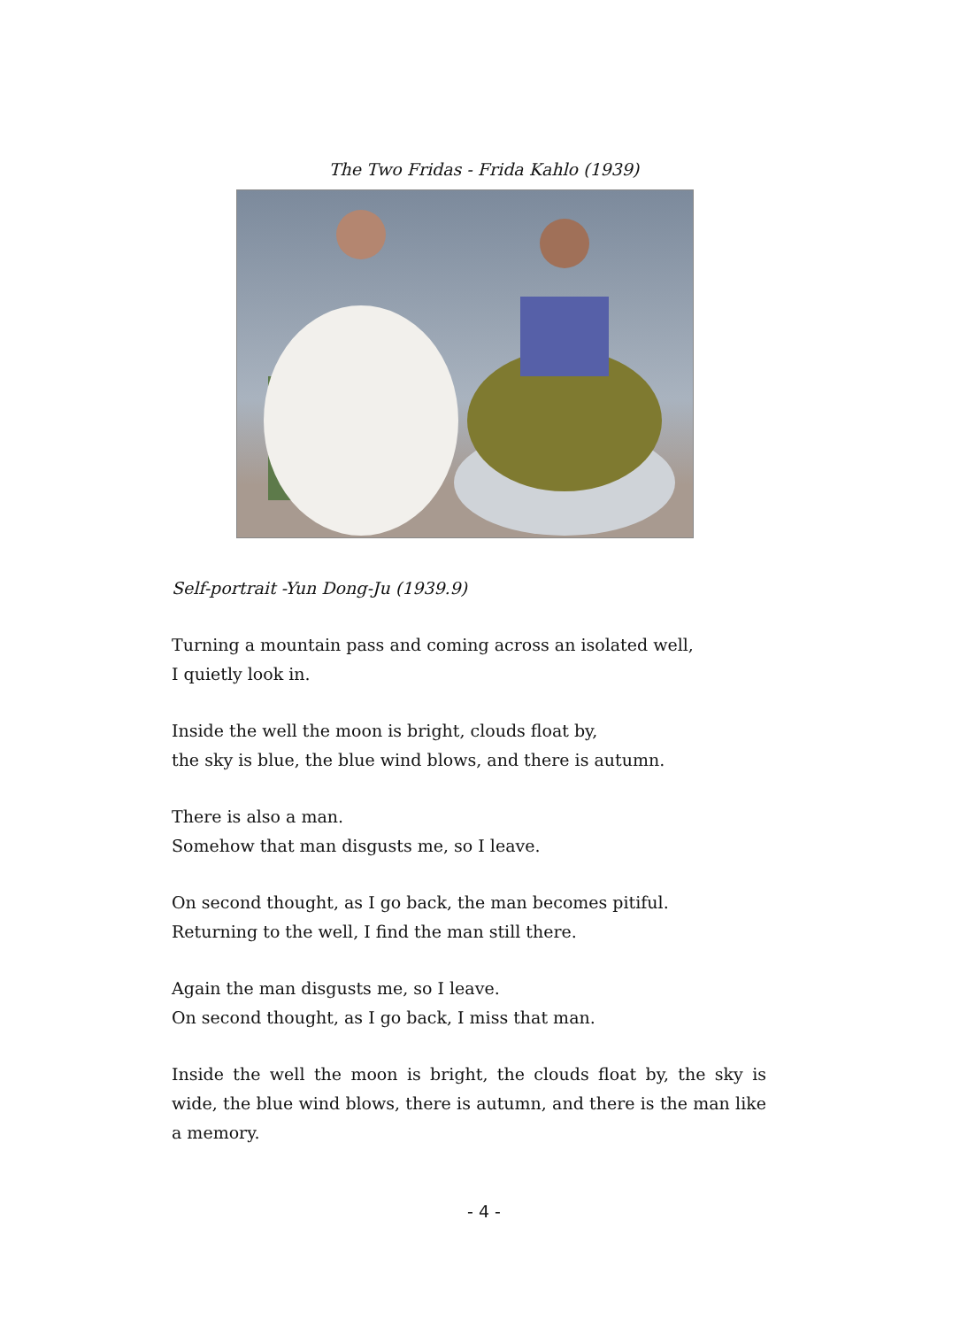The Two Fridas - Frida Kahlo (1939)
Self-portrait -Yun Dong-Ju (1939.9)
Turning a mountain pass and coming across an isolated well,
I quietly look in.
Inside the well the moon is bright, clouds float by,
the sky is blue, the blue wind blows, and there is autumn.
There is also a man.
Somehow that man disgusts me, so I leave.
On second thought, as I go back, the man becomes pitiful.
Returning to the well, I find the man still there.
Again the man disgusts me, so I leave.
On second thought, as I go back, I miss that man.
Inside the well the moon is bright, the clouds float by, the sky is wide, the blue wind blows, there is autumn, and there is the man like a memory.
- 4 -